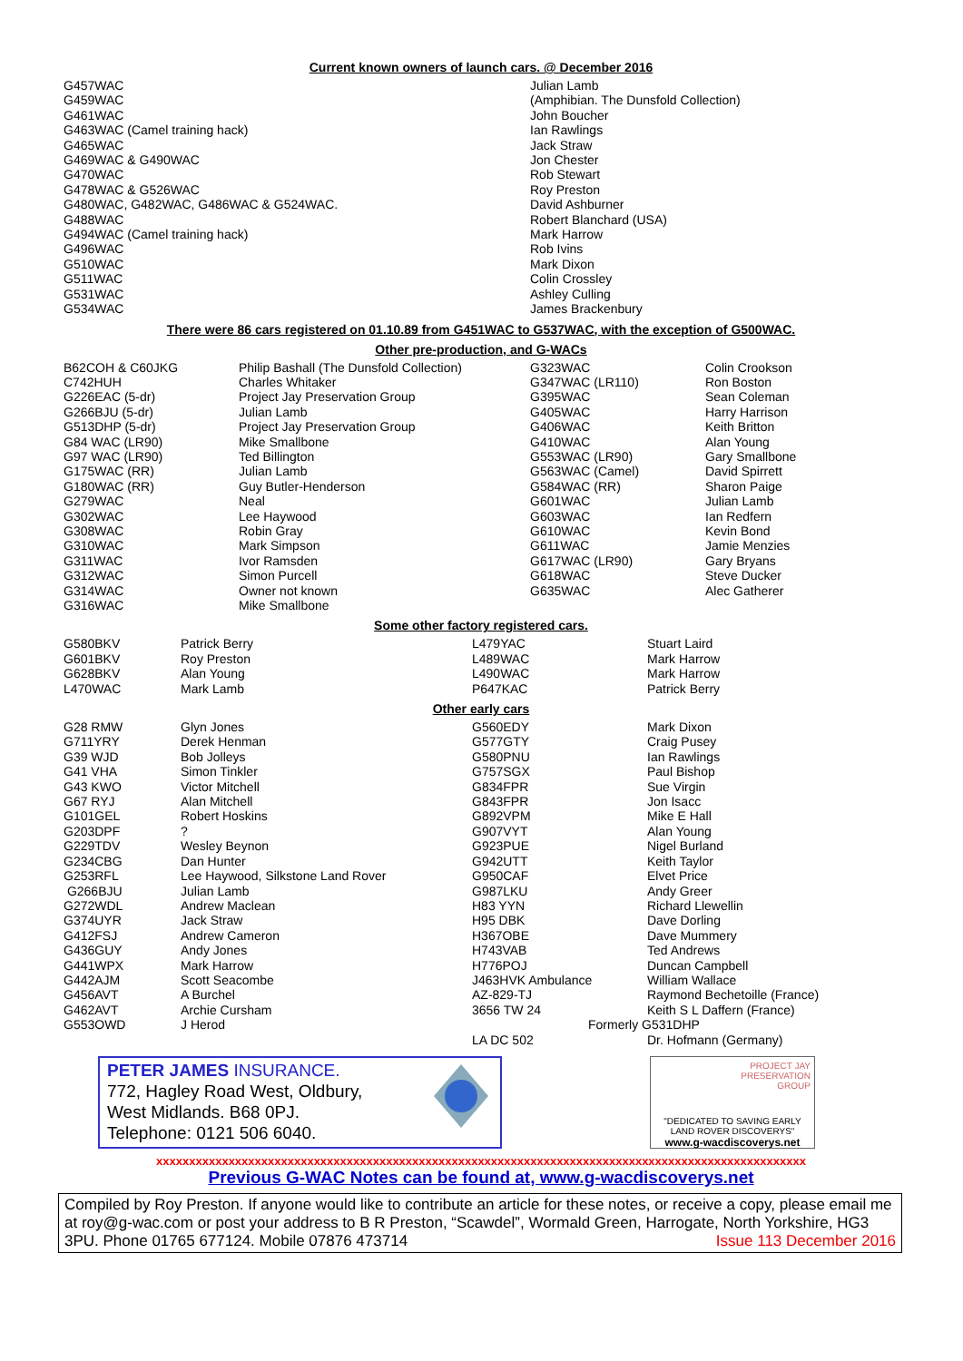Current known owners of launch cars. @ December 2016
| G457WAC | Julian Lamb |
| G459WAC | (Amphibian. The Dunsfold Collection) |
| G461WAC | John Boucher |
| G463WAC (Camel training hack) | Ian Rawlings |
| G465WAC | Jack Straw |
| G469WAC & G490WAC | Jon Chester |
| G470WAC | Rob Stewart |
| G478WAC & G526WAC | Roy Preston |
| G480WAC, G482WAC, G486WAC & G524WAC. | David Ashburner |
| G488WAC | Robert Blanchard (USA) |
| G494WAC (Camel training hack) | Mark Harrow |
| G496WAC | Rob Ivins |
| G510WAC | Mark Dixon |
| G511WAC | Colin Crossley |
| G531WAC | Ashley Culling |
| G534WAC | James Brackenbury |
There were 86 cars registered on 01.10.89 from G451WAC to G537WAC, with the exception of G500WAC.
Other pre-production, and G-WACs
| B62COH & C60JKG | Philip Bashall (The Dunsfold Collection) | G323WAC | Colin Crookson |
| C742HUH | Charles Whitaker | G347WAC (LR110) | Ron Boston |
| G226EAC (5-dr) | Project Jay Preservation Group | G395WAC | Sean Coleman |
| G266BJU (5-dr) | Julian Lamb | G405WAC | Harry Harrison |
| G513DHP (5-dr) | Project Jay Preservation Group | G406WAC | Keith Britton |
| G84 WAC (LR90) | Mike Smallbone | G410WAC | Alan Young |
| G97 WAC (LR90) | Ted Billington | G553WAC (LR90) | Gary Smallbone |
| G175WAC (RR) | Julian Lamb | G563WAC (Camel) | David Spirrett |
| G180WAC (RR) | Guy Butler-Henderson | G584WAC (RR) | Sharon Paige |
| G279WAC | Neal | G601WAC | Julian Lamb |
| G302WAC | Lee Haywood | G603WAC | Ian Redfern |
| G308WAC | Robin Gray | G610WAC | Kevin Bond |
| G310WAC | Mark Simpson | G611WAC | Jamie Menzies |
| G311WAC | Ivor Ramsden | G617WAC (LR90) | Gary Bryans |
| G312WAC | Simon Purcell | G618WAC | Steve Ducker |
| G314WAC | Owner not known | G635WAC | Alec Gatherer |
| G316WAC | Mike Smallbone | | |
Some other factory registered cars.
| G580BKV | Patrick Berry | L479YAC | Stuart Laird |
| G601BKV | Roy Preston | L489WAC | Mark Harrow |
| G628BKV | Alan Young | L490WAC | Mark Harrow |
| L470WAC | Mark Lamb | P647KAC | Patrick Berry |
Other early cars
| G28 RMW | Glyn Jones | G560EDY | Mark Dixon |
| G711YRY | Derek Henman | G577GTY | Craig Pusey |
| G39 WJD | Bob Jolleys | G580PNU | Ian Rawlings |
| G41 VHA | Simon Tinkler | G757SGX | Paul Bishop |
| G43 KWO | Victor Mitchell | G834FPR | Sue Virgin |
| G67 RYJ | Alan Mitchell | G843FPR | Jon Isacc |
| G101GEL | Robert Hoskins | G892VPM | Mike E Hall |
| G203DPF | ? | G907VYT | Alan Young |
| G229TDV | Wesley Beynon | G923PUE | Nigel Burland |
| G234CBG | Dan Hunter | G942UTT | Keith Taylor |
| G253RFL | Lee Haywood, Silkstone Land Rover | G950CAF | Elvet Price |
| G266BJU | Julian Lamb | G987LKU | Andy Greer |
| G272WDL | Andrew Maclean | H83 YYN | Richard Llewellin |
| G374UYR | Jack Straw | H95 DBK | Dave Dorling |
| G412FSJ | Andrew Cameron | H367OBE | Dave Mummery |
| G436GUY | Andy Jones | H743VAB | Ted Andrews |
| G441WPX | Mark Harrow | H776POJ | Duncan Campbell |
| G442AJM | Scott Seacombe | J463HVK Ambulance | William Wallace |
| G456AVT | A Burchel | AZ-829-TJ | Raymond Bechetoille (France) |
| G462AVT | Archie Cursham | 3656 TW 24 | Keith S L Daffern (France) |
| G553OWD | J Herod | Formerly G531DHP | |
| | | LA DC 502 | Dr. Hofmann (Germany) |
PETER JAMES INSURANCE.
772, Hagley Road West, Oldbury,
West Midlands. B68 0PJ.
Telephone: 0121 506 6040.
PROJECT JAY
PRESERVATION
GROUP
"DEDICATED TO SAVING EARLY
LAND ROVER DISCOVERYS"
www.g-wacdiscoverys.net
xxxxxxxxxxxxxxxxxxxxxxxxxxxxxxxxxxxxxxxxxxxxxxxxxxxxxxxxxxxxxxxxxxxxxxxxxxxxxxxxxxxxxxxxxxxxxxxxxxx
Previous G-WAC Notes can be found at, www.g-wacdiscoverys.net
Compiled by Roy Preston. If anyone would like to contribute an article for these notes, or receive a copy, please email me at roy@g-wac.com or post your address to B R Preston, “Scawdel”, Wormald Green, Harrogate, North Yorkshire, HG3 3PU. Phone 01765 677124. Mobile 07876 473714 Issue 113 December 2016